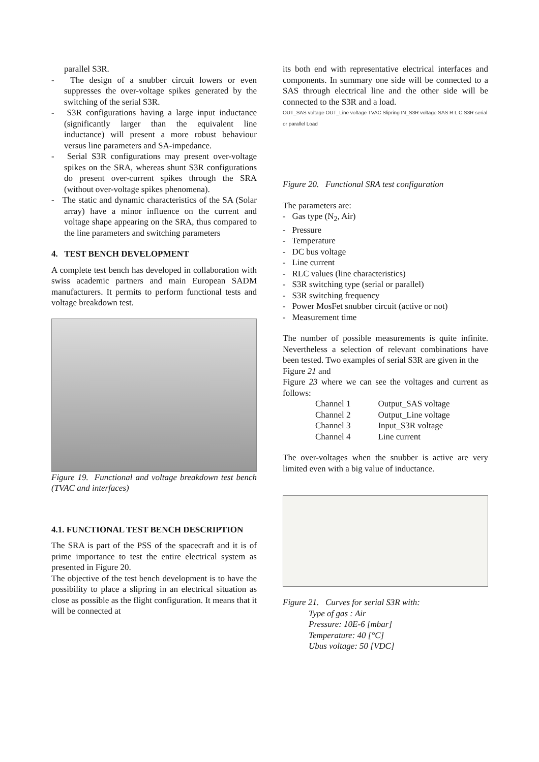parallel S3R.
- The design of a snubber circuit lowers or even suppresses the over-voltage spikes generated by the switching of the serial S3R.
- S3R configurations having a large input inductance (significantly larger than the equivalent line inductance) will present a more robust behaviour versus line parameters and SA-impedance.
- Serial S3R configurations may present over-voltage spikes on the SRA, whereas shunt S3R configurations do present over-current spikes through the SRA (without over-voltage spikes phenomena).
- The static and dynamic characteristics of the SA (Solar array) have a minor influence on the current and voltage shape appearing on the SRA, thus compared to the line parameters and switching parameters
4. TEST BENCH DEVELOPMENT
A complete test bench has developed in collaboration with swiss academic partners and main European SADM manufacturers. It permits to perform functional tests and voltage breakdown test.
Figure 19. Functional and voltage breakdown test bench (TVAC and interfaces)
4.1. FUNCTIONAL TEST BENCH DESCRIPTION
The SRA is part of the PSS of the spacecraft and it is of prime importance to test the entire electrical system as presented in Figure 20.
The objective of the test bench development is to have the possibility to place a slipring in an electrical situation as close as possible as the flight configuration. It means that it will be connected at
its both end with representative electrical interfaces and components. In summary one side will be connected to a SAS through electrical line and the other side will be connected to the S3R and a load.
OUT_SAS voltage OUT_Line voltage TVAC Slipring IN_S3R voltage SAS R L C S3R serial or parallel Load
Figure 20. Functional SRA test configuration
The parameters are:
- Gas type (N<sub>2</sub>, Air)
- Pressure
- Temperature
- DC bus voltage
- Line current
- RLC values (line characteristics)
- S3R switching type (serial or parallel)
- S3R switching frequency
- Power MosFet snubber circuit (active or not)
- Measurement time
The number of possible measurements is quite infinite. Nevertheless a selection of relevant combinations have been tested. Two examples of serial S3R are given in the
Figure 21 and
Figure 23 where we can see the voltages and current as follows:
| Channel 1 | Output_SAS voltage |
| Channel 2 | Output_Line voltage |
| Channel 3 | Input_S3R voltage |
| Channel 4 | Line current |
The over-voltages when the snubber is active are very limited even with a big value of inductance.
Figure 21. Curves for serial S3R with:
Type of gas : Air
Pressure: 10E-6 [mbar]
Temperature: 40 [°C]
Ubus voltage: 50 [VDC]